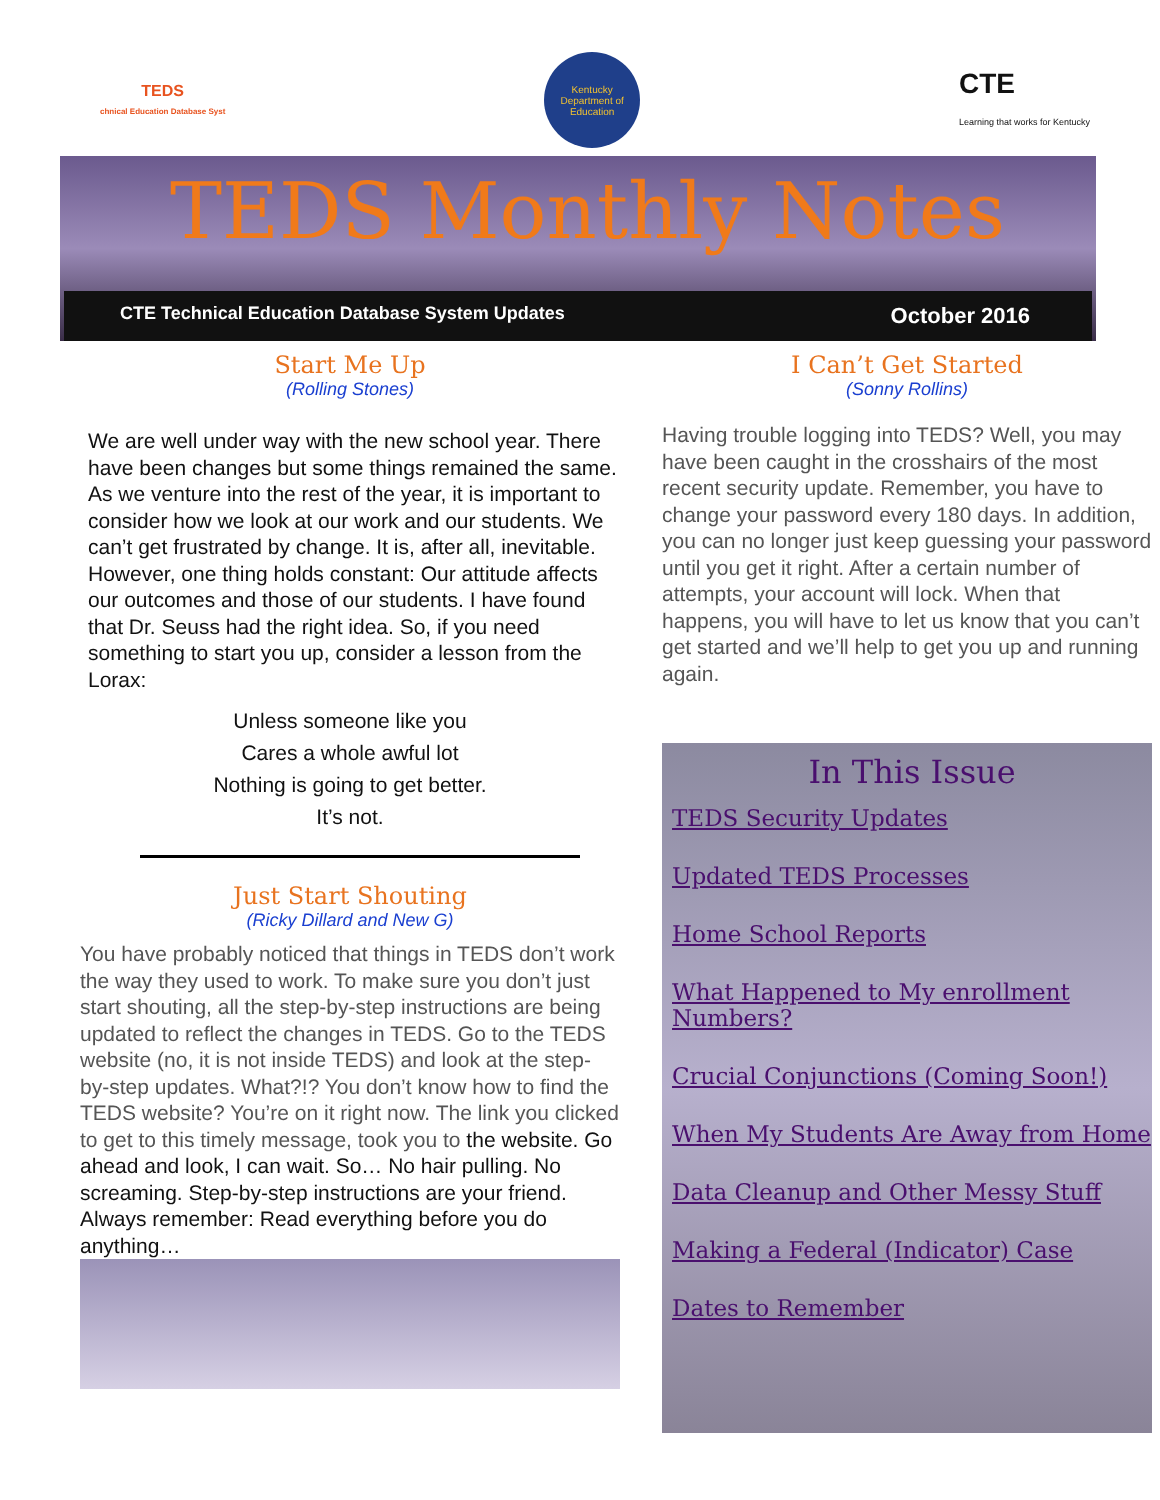TEDS
chnical Education Database Syst
Kentucky Department of Education
CTE
Learning that works for Kentucky
TEDS Monthly Notes
CTE Technical Education Database System Updates October 2016
Start Me Up
(Rolling Stones)
We are well under way with the new school year. There have been changes but some things remained the same. As we venture into the rest of the year, it is important to consider how we look at our work and our students. We can’t get frustrated by change. It is, after all, inevitable. However, one thing holds constant: Our attitude affects our outcomes and those of our students. I have found that Dr. Seuss had the right idea. So, if you need something to start you up, consider a lesson from the Lorax:
Unless someone like you
Cares a whole awful lot
Nothing is going to get better.
It’s not.
Just Start Shouting
(Ricky Dillard and New G)
You have probably noticed that things in TEDS don’t work the way they used to work. To make sure you don’t just start shouting, all the step-by-step instructions are being updated to reflect the changes in TEDS. Go to the TEDS website (no, it is not inside TEDS) and look at the step-by-step updates. What?!? You don’t know how to find the TEDS website? You’re on it right now. The link you clicked to get to this timely message, took you to the website. Go ahead and look, I can wait. So… No hair pulling. No screaming. Step-by-step instructions are your friend. Always remember: Read everything before you do anything…
I Can’t Get Started
(Sonny Rollins)
Having trouble logging into TEDS? Well, you may have been caught in the crosshairs of the most recent security update. Remember, you have to change your password every 180 days. In addition, you can no longer just keep guessing your password until you get it right. After a certain number of attempts, your account will lock. When that happens, you will have to let us know that you can’t get started and we’ll help to get you up and running again.
In This Issue
TEDS Security Updates
Updated TEDS Processes
Home School Reports
What Happened to My enrollment Numbers?
Crucial Conjunctions (Coming Soon!)
When My Students Are Away from Home
Data Cleanup and Other Messy Stuff
Making a Federal (Indicator) Case
Dates to Remember